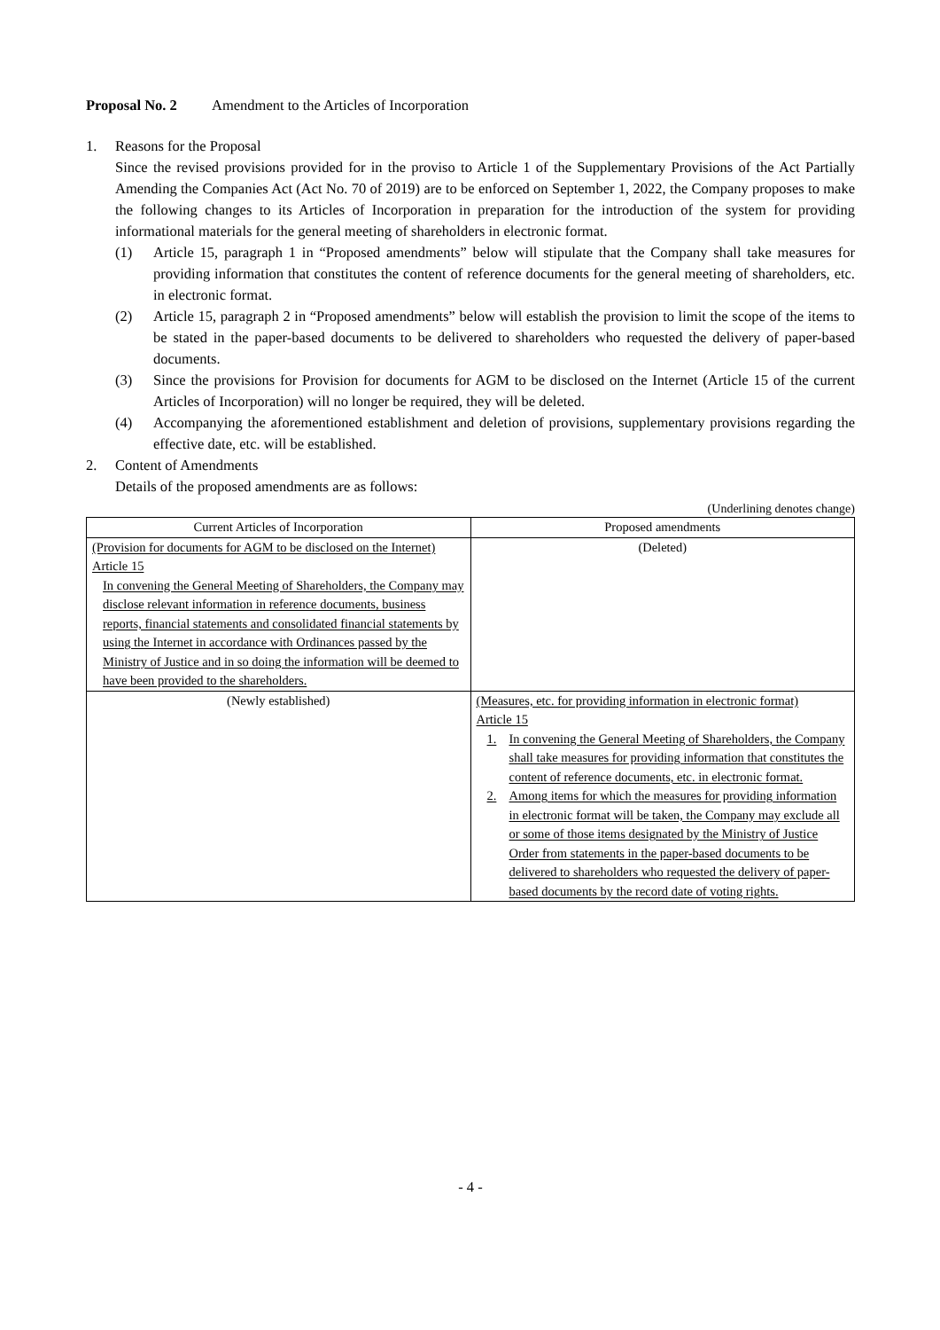Proposal No. 2 Amendment to the Articles of Incorporation
1. Reasons for the Proposal
Since the revised provisions provided for in the proviso to Article 1 of the Supplementary Provisions of the Act Partially Amending the Companies Act (Act No. 70 of 2019) are to be enforced on September 1, 2022, the Company proposes to make the following changes to its Articles of Incorporation in preparation for the introduction of the system for providing informational materials for the general meeting of shareholders in electronic format.
(1) Article 15, paragraph 1 in “Proposed amendments” below will stipulate that the Company shall take measures for providing information that constitutes the content of reference documents for the general meeting of shareholders, etc. in electronic format.
(2) Article 15, paragraph 2 in “Proposed amendments” below will establish the provision to limit the scope of the items to be stated in the paper-based documents to be delivered to shareholders who requested the delivery of paper-based documents.
(3) Since the provisions for Provision for documents for AGM to be disclosed on the Internet (Article 15 of the current Articles of Incorporation) will no longer be required, they will be deleted.
(4) Accompanying the aforementioned establishment and deletion of provisions, supplementary provisions regarding the effective date, etc. will be established.
2. Content of Amendments
Details of the proposed amendments are as follows:
(Underlining denotes change)
| Current Articles of Incorporation | Proposed amendments |
| --- | --- |
| (Provision for documents for AGM to be disclosed on the Internet) Article 15 In convening the General Meeting of Shareholders, the Company may disclose relevant information in reference documents, business reports, financial statements and consolidated financial statements by using the Internet in accordance with Ordinances passed by the Ministry of Justice and in so doing the information will be deemed to have been provided to the shareholders. | (Deleted) |
| (Newly established) | (Measures, etc. for providing information in electronic format) Article 15 1. In convening the General Meeting of Shareholders, the Company shall take measures for providing information that constitutes the content of reference documents, etc. in electronic format. 2. Among items for which the measures for providing information in electronic format will be taken, the Company may exclude all or some of those items designated by the Ministry of Justice Order from statements in the paper-based documents to be delivered to shareholders who requested the delivery of paper-based documents by the record date of voting rights. |
- 4 -